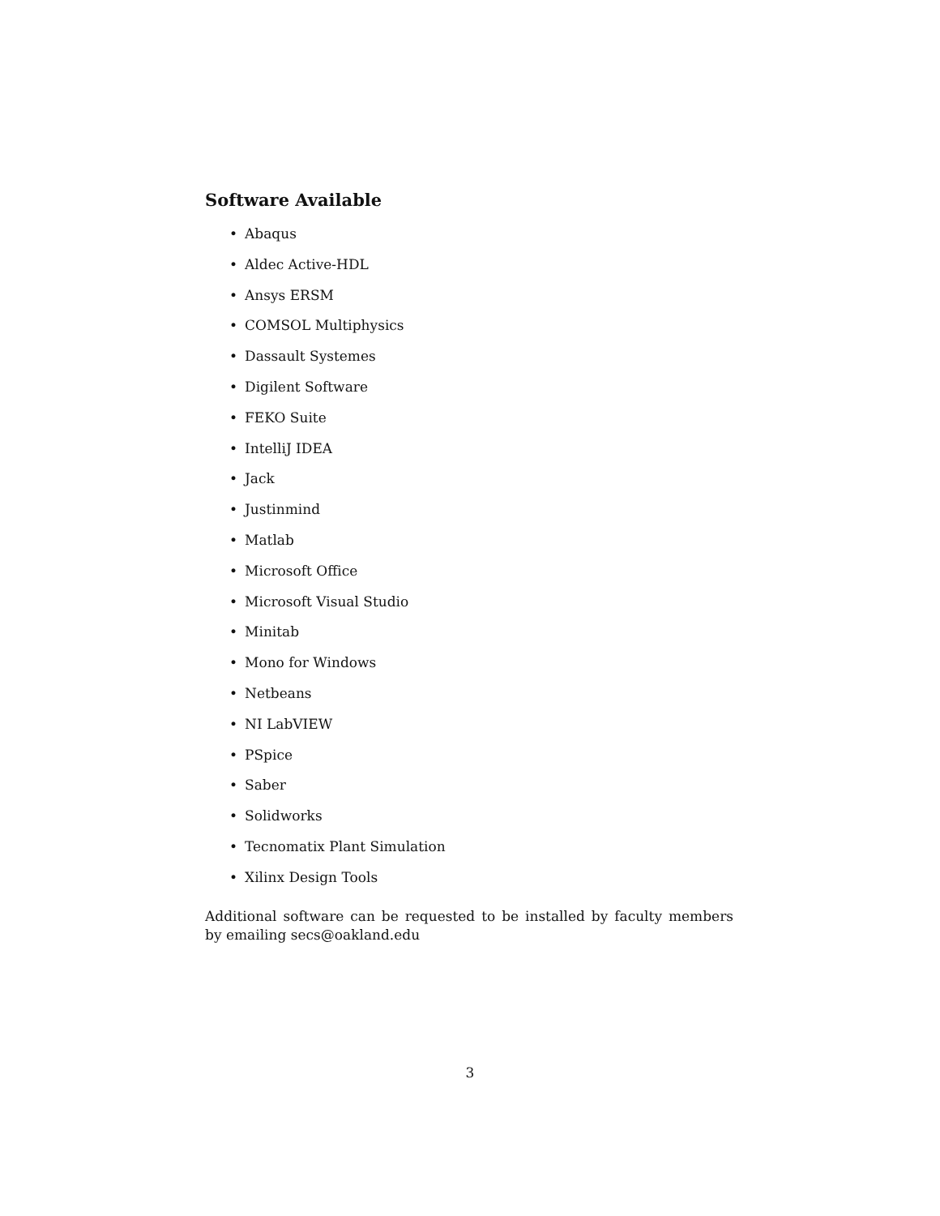Software Available
• Abaqus
• Aldec Active-HDL
• Ansys ERSM
• COMSOL Multiphysics
• Dassault Systemes
• Digilent Software
• FEKO Suite
• IntelliJ IDEA
• Jack
• Justinmind
• Matlab
• Microsoft Office
• Microsoft Visual Studio
• Minitab
• Mono for Windows
• Netbeans
• NI LabVIEW
• PSpice
• Saber
• Solidworks
• Tecnomatix Plant Simulation
• Xilinx Design Tools
Additional software can be requested to be installed by faculty members by emailing secs@oakland.edu
3